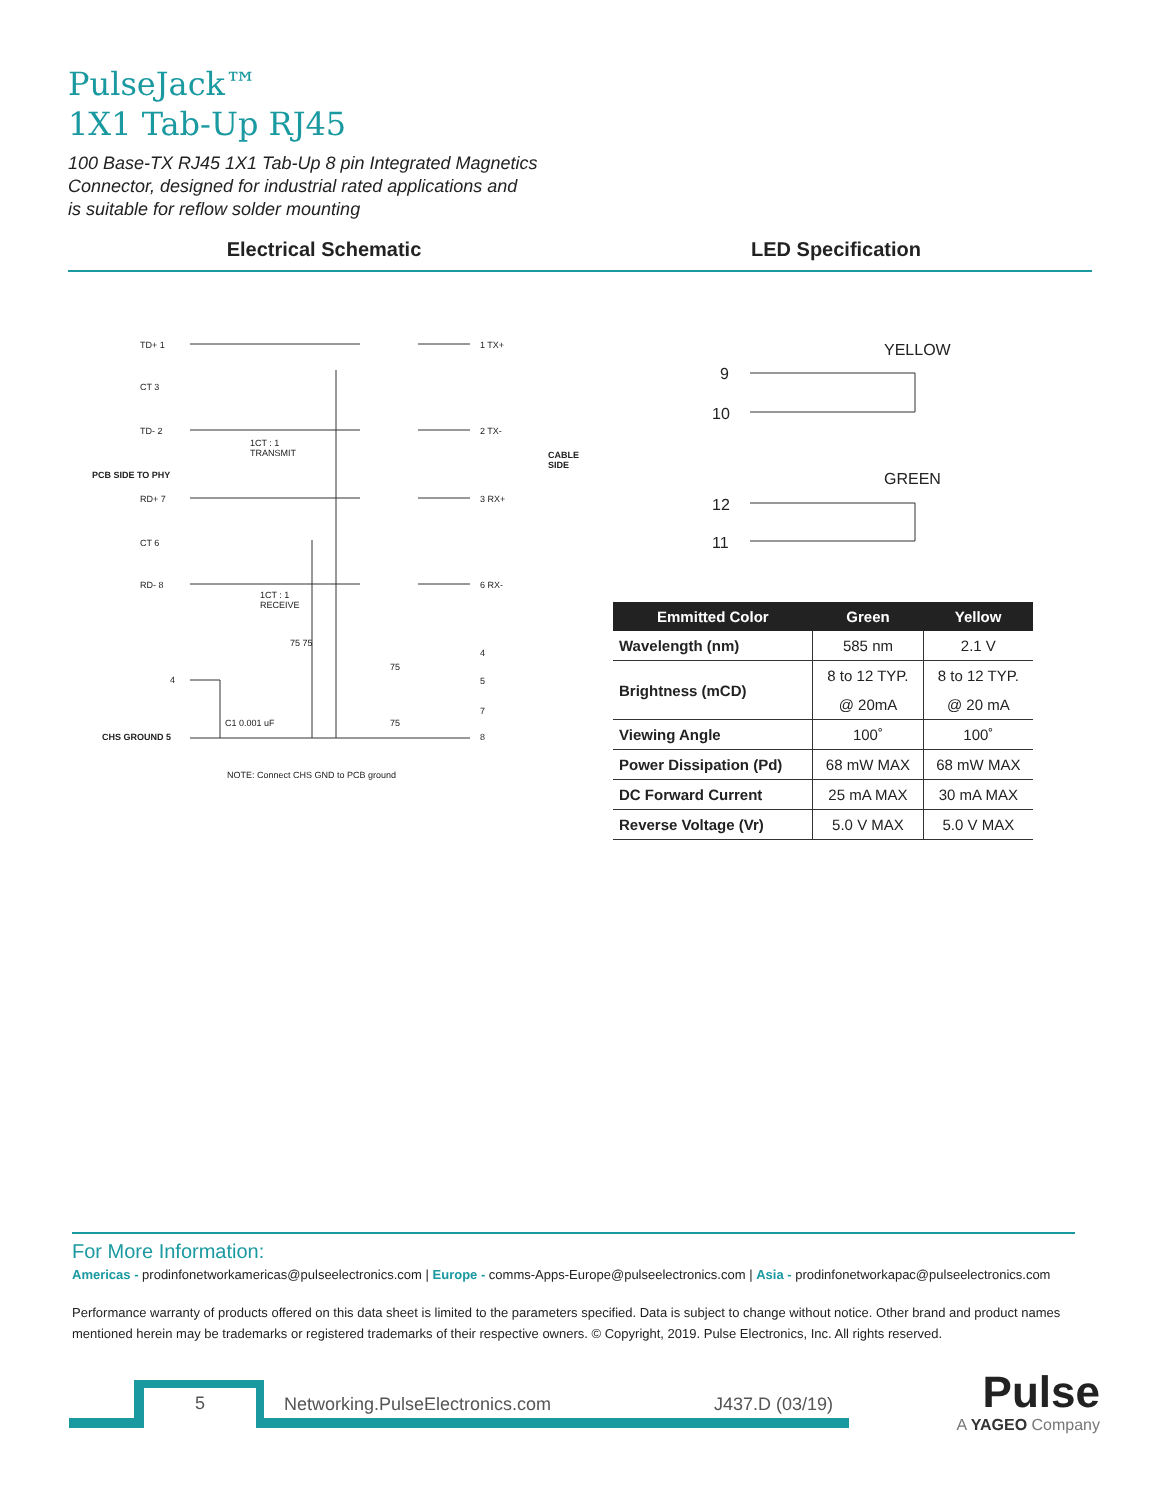PulseJack™
1X1 Tab-Up RJ45
100 Base-TX RJ45 1X1 Tab-Up 8 pin Integrated Magnetics
Connector, designed for industrial rated applications and
is suitable for reflow solder mounting
Electrical Schematic LED Specification
TD+ 1
CT 3
TD- 2
1CT : 1
TRANSMIT
PCB SIDE TO PHY
RD+ 7
CT 6
RD- 8
1CT : 1
RECEIVE
75 75
4
C1 0.001 uF
CHS GROUND 5
1 TX+
2 TX-
CABLE SIDE
3 RX+
6 RX-
75
4
5
7
75
8
NOTE: Connect CHS GND to PCB ground
YELLOW
9
10
GREEN
12
11
| Emmitted Color | Green | Yellow |
| --- | --- | --- |
| Wavelength (nm) | 585 nm | 2.1 V |
| Brightness (mCD) | 8 to 12 TYP. | 8 to 12 TYP. |
| | @ 20mA | @ 20 mA |
| Viewing Angle | 100˚ | 100˚ |
| Power Dissipation (Pd) | 68 mW MAX | 68 mW MAX |
| DC Forward Current | 25 mA MAX | 30 mA MAX |
| Reverse Voltage (Vr) | 5.0 V MAX | 5.0 V MAX |
For More Information:
Americas - prodinfonetworkamericas@pulseelectronics.com | Europe - comms-Apps-Europe@pulseelectronics.com | Asia - prodinfonetworkapac@pulseelectronics.com
Performance warranty of products offered on this data sheet is limited to the parameters specified. Data is subject to change without notice. Other brand and product names mentioned herein may be trademarks or registered trademarks of their respective owners. © Copyright, 2019. Pulse Electronics, Inc. All rights reserved.
5
Networking.PulseElectronics.com J437.D (03/19)
Pulse
A YAGEO Company